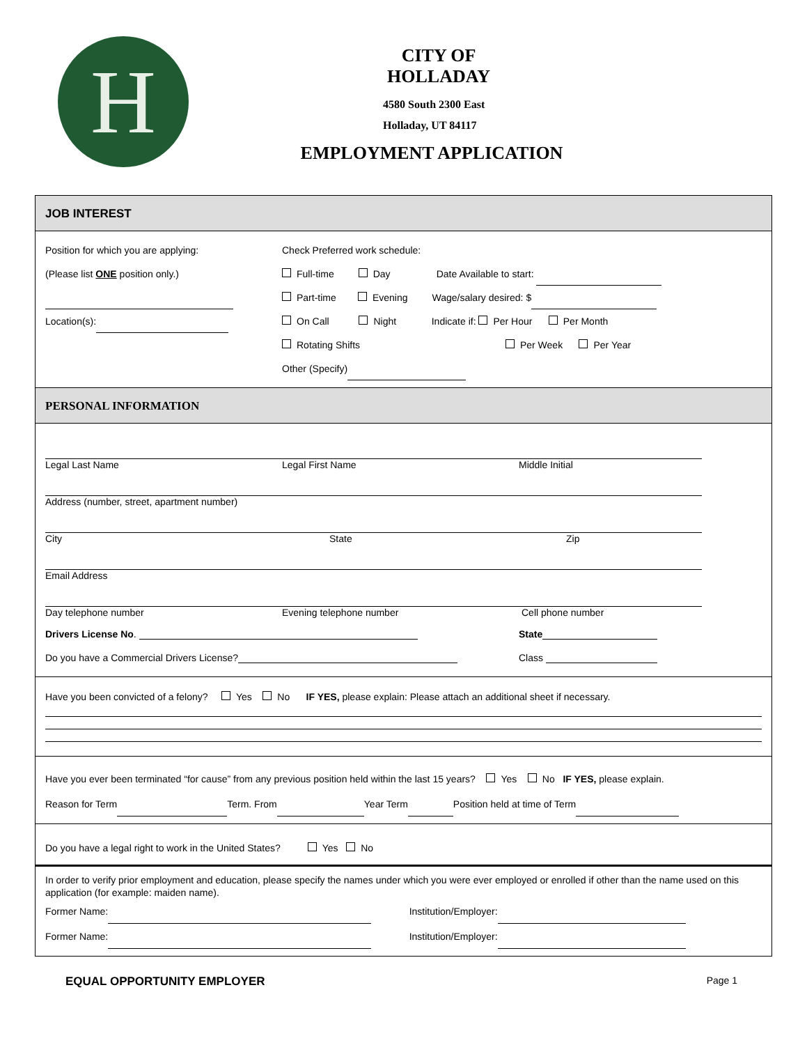H
CITY OF
HOLLADAY
4580 South 2300 East
Holladay, UT 84117
EMPLOYMENT APPLICATION
JOB INTEREST
Position for which you are applying:
(Please list ONE position only.)
Location(s):
Check Preferred work schedule:
Full-time Day Date Available to start:
Part-time Evening Wage/salary desired: $
On Call Night Indicate if: Per Hour Per Month
Rotating Shifts Per Week Per Year
Other (Specify)
PERSONAL INFORMATION
Legal Last Name Legal First Name Middle Initial
Address (number, street, apartment number)
City State Zip
Email Address
Day telephone number Evening telephone number Cell phone number
Drivers License No. State
Do you have a Commercial Drivers License? Class
Have you been convicted of a felony? Yes No IF YES, please explain: Please attach an additional sheet if necessary.
Have you ever been terminated “for cause” from any previous position held within the last 15 years? Yes No IF YES, please explain.
Reason for Term Term. From Year Term Position held at time of Term
Do you have a legal right to work in the United States? Yes No
In order to verify prior employment and education, please specify the names under which you were ever employed or enrolled if other than the name used on this application (for example: maiden name).
Former Name: Institution/Employer:
Former Name: Institution/Employer:
EQUAL OPPORTUNITY EMPLOYER Page 1